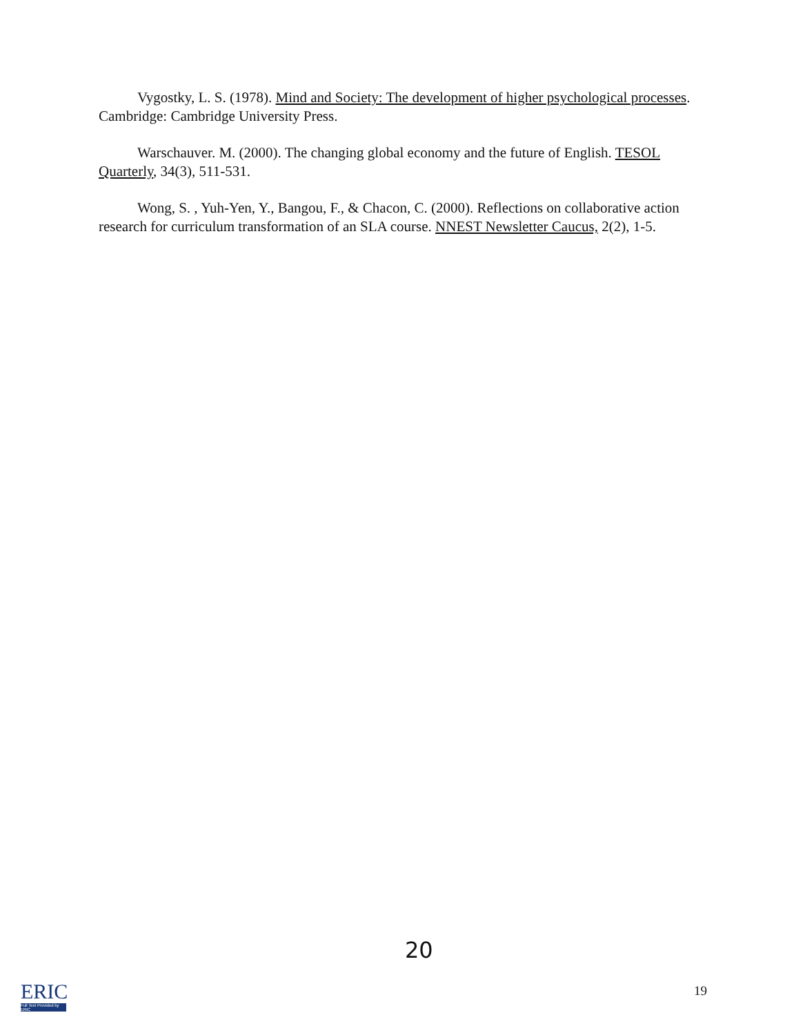Vygostky, L. S. (1978). Mind and Society: The development of higher psychological processes. Cambridge: Cambridge University Press.
Warschauver. M. (2000). The changing global economy and the future of English. TESOL Quarterly, 34(3), 511-531.
Wong, S. , Yuh-Yen, Y., Bangou, F., & Chacon, C. (2000). Reflections on collaborative action research for curriculum transformation of an SLA course. NNEST Newsletter Caucus, 2(2), 1-5.
20
ERIC
Full Text Provided by ERIC
19